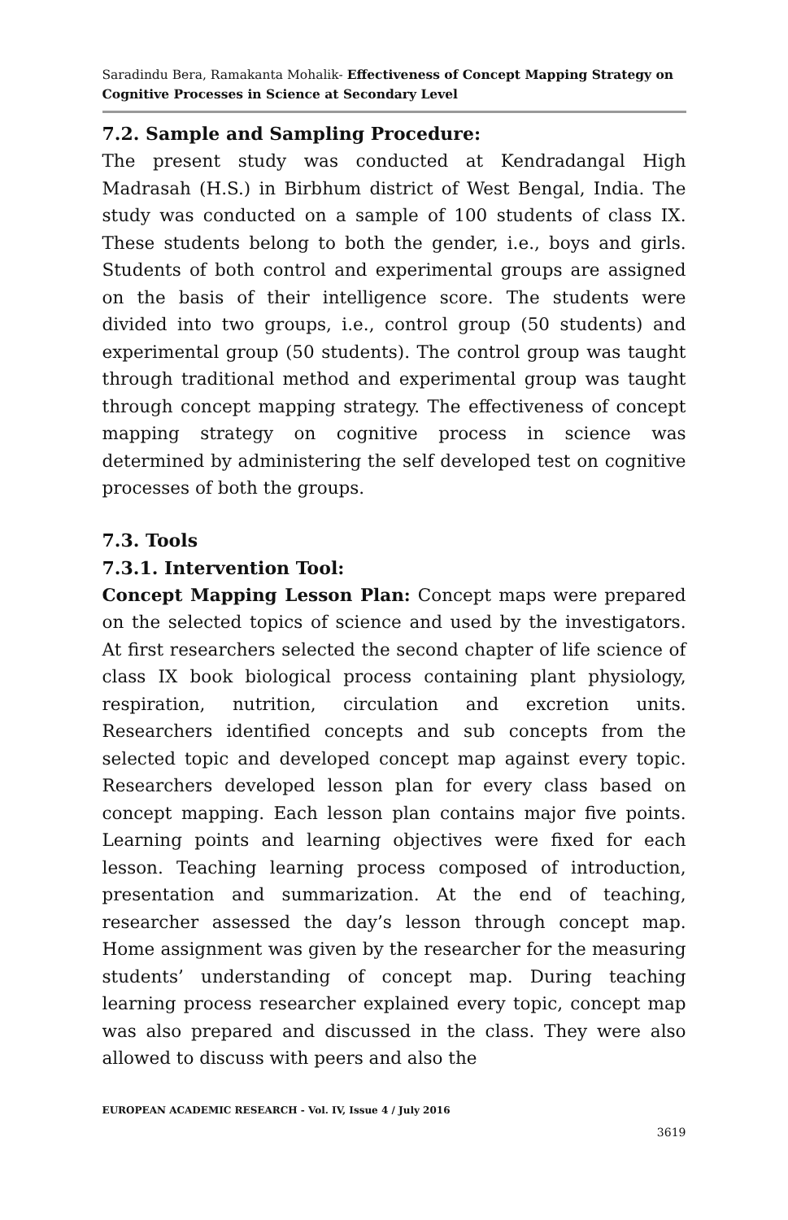Saradindu Bera, Ramakanta Mohalik- Effectiveness of Concept Mapping Strategy on Cognitive Processes in Science at Secondary Level
7.2. Sample and Sampling Procedure:
The present study was conducted at Kendradangal High Madrasah (H.S.) in Birbhum district of West Bengal, India. The study was conducted on a sample of 100 students of class IX. These students belong to both the gender, i.e., boys and girls. Students of both control and experimental groups are assigned on the basis of their intelligence score. The students were divided into two groups, i.e., control group (50 students) and experimental group (50 students). The control group was taught through traditional method and experimental group was taught through concept mapping strategy. The effectiveness of concept mapping strategy on cognitive process in science was determined by administering the self developed test on cognitive processes of both the groups.
7.3. Tools
7.3.1. Intervention Tool:
Concept Mapping Lesson Plan: Concept maps were prepared on the selected topics of science and used by the investigators. At first researchers selected the second chapter of life science of class IX book biological process containing plant physiology, respiration, nutrition, circulation and excretion units. Researchers identified concepts and sub concepts from the selected topic and developed concept map against every topic. Researchers developed lesson plan for every class based on concept mapping. Each lesson plan contains major five points. Learning points and learning objectives were fixed for each lesson. Teaching learning process composed of introduction, presentation and summarization. At the end of teaching, researcher assessed the day’s lesson through concept map. Home assignment was given by the researcher for the measuring students’ understanding of concept map. During teaching learning process researcher explained every topic, concept map was also prepared and discussed in the class. They were also allowed to discuss with peers and also the
EUROPEAN ACADEMIC RESEARCH - Vol. IV, Issue 4 / July 2016
3619